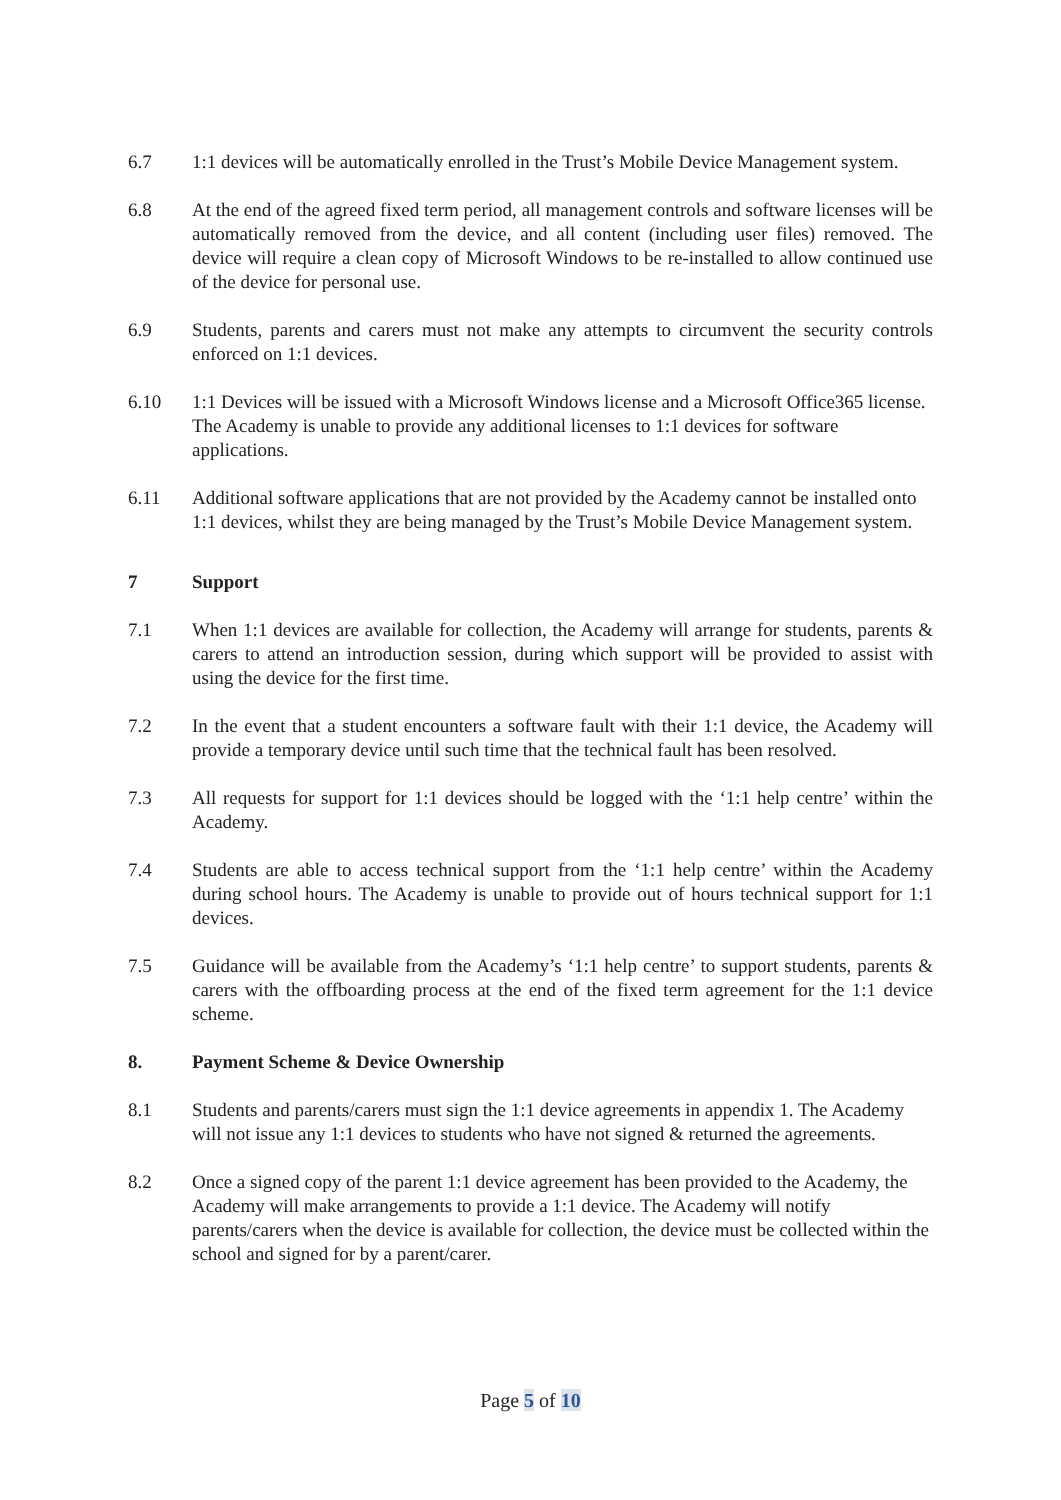6.7 1:1 devices will be automatically enrolled in the Trust’s Mobile Device Management system.
6.8 At the end of the agreed fixed term period, all management controls and software licenses will be automatically removed from the device, and all content (including user files) removed. The device will require a clean copy of Microsoft Windows to be re-installed to allow continued use of the device for personal use.
6.9 Students, parents and carers must not make any attempts to circumvent the security controls enforced on 1:1 devices.
6.10 1:1 Devices will be issued with a Microsoft Windows license and a Microsoft Office365 license. The Academy is unable to provide any additional licenses to 1:1 devices for software applications.
6.11 Additional software applications that are not provided by the Academy cannot be installed onto 1:1 devices, whilst they are being managed by the Trust’s Mobile Device Management system.
7 Support
7.1 When 1:1 devices are available for collection, the Academy will arrange for students, parents & carers to attend an introduction session, during which support will be provided to assist with using the device for the first time.
7.2 In the event that a student encounters a software fault with their 1:1 device, the Academy will provide a temporary device until such time that the technical fault has been resolved.
7.3 All requests for support for 1:1 devices should be logged with the ‘1:1 help centre’ within the Academy.
7.4 Students are able to access technical support from the ‘1:1 help centre’ within the Academy during school hours. The Academy is unable to provide out of hours technical support for 1:1 devices.
7.5 Guidance will be available from the Academy’s ‘1:1 help centre’ to support students, parents & carers with the offboarding process at the end of the fixed term agreement for the 1:1 device scheme.
8. Payment Scheme & Device Ownership
8.1 Students and parents/carers must sign the 1:1 device agreements in appendix 1. The Academy will not issue any 1:1 devices to students who have not signed & returned the agreements.
8.2 Once a signed copy of the parent 1:1 device agreement has been provided to the Academy, the Academy will make arrangements to provide a 1:1 device. The Academy will notify parents/carers when the device is available for collection, the device must be collected within the school and signed for by a parent/carer.
Page 5 of 10